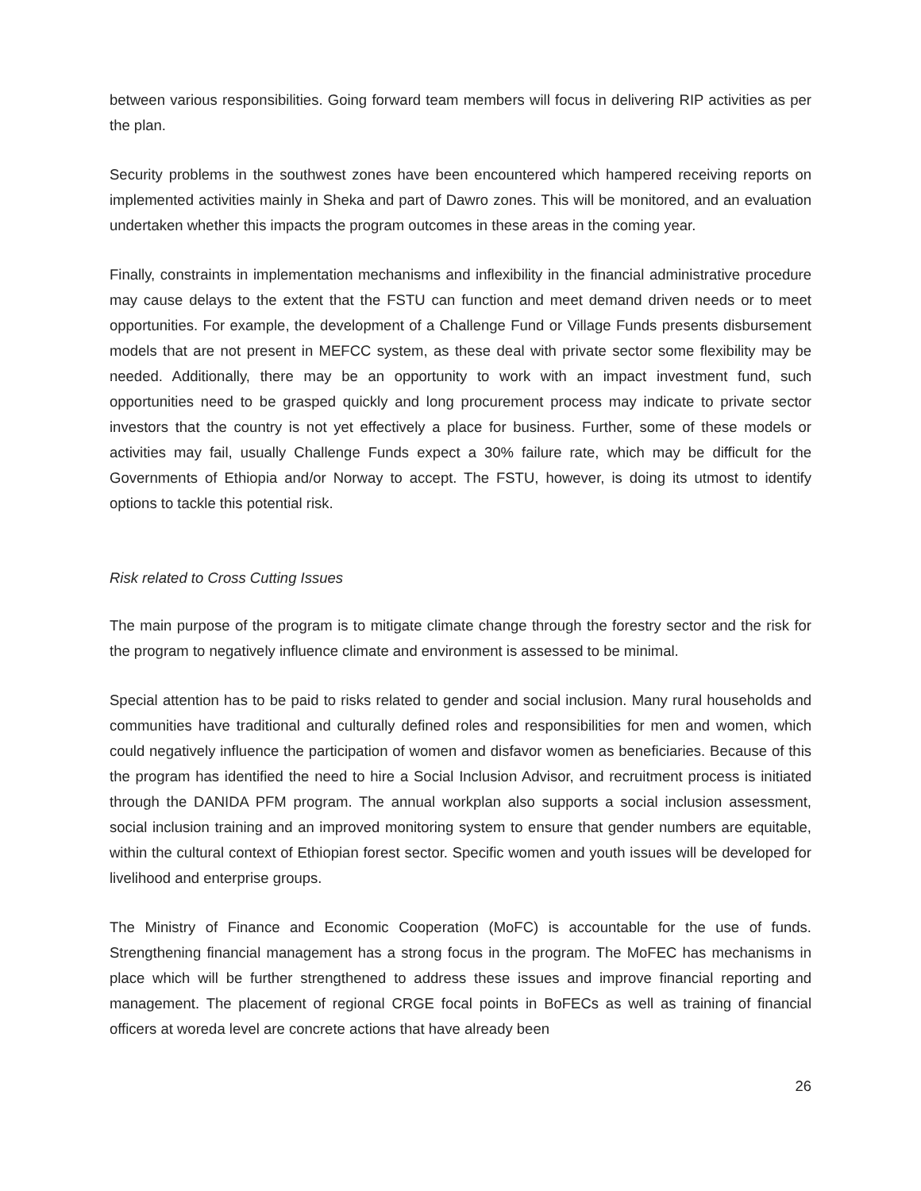between various responsibilities. Going forward team members will focus in delivering RIP activities as per the plan.
Security problems in the southwest zones have been encountered which hampered receiving reports on implemented activities mainly in Sheka and part of Dawro zones. This will be monitored, and an evaluation undertaken whether this impacts the program outcomes in these areas in the coming year.
Finally, constraints in implementation mechanisms and inflexibility in the financial administrative procedure may cause delays to the extent that the FSTU can function and meet demand driven needs or to meet opportunities. For example, the development of a Challenge Fund or Village Funds presents disbursement models that are not present in MEFCC system, as these deal with private sector some flexibility may be needed. Additionally, there may be an opportunity to work with an impact investment fund, such opportunities need to be grasped quickly and long procurement process may indicate to private sector investors that the country is not yet effectively a place for business. Further, some of these models or activities may fail, usually Challenge Funds expect a 30% failure rate, which may be difficult for the Governments of Ethiopia and/or Norway to accept. The FSTU, however, is doing its utmost to identify options to tackle this potential risk.
Risk related to Cross Cutting Issues
The main purpose of the program is to mitigate climate change through the forestry sector and the risk for the program to negatively influence climate and environment is assessed to be minimal.
Special attention has to be paid to risks related to gender and social inclusion. Many rural households and communities have traditional and culturally defined roles and responsibilities for men and women, which could negatively influence the participation of women and disfavor women as beneficiaries. Because of this the program has identified the need to hire a Social Inclusion Advisor, and recruitment process is initiated through the DANIDA PFM program. The annual workplan also supports a social inclusion assessment, social inclusion training and an improved monitoring system to ensure that gender numbers are equitable, within the cultural context of Ethiopian forest sector. Specific women and youth issues will be developed for livelihood and enterprise groups.
The Ministry of Finance and Economic Cooperation (MoFC) is accountable for the use of funds. Strengthening financial management has a strong focus in the program. The MoFEC has mechanisms in place which will be further strengthened to address these issues and improve financial reporting and management. The placement of regional CRGE focal points in BoFECs as well as training of financial officers at woreda level are concrete actions that have already been
26